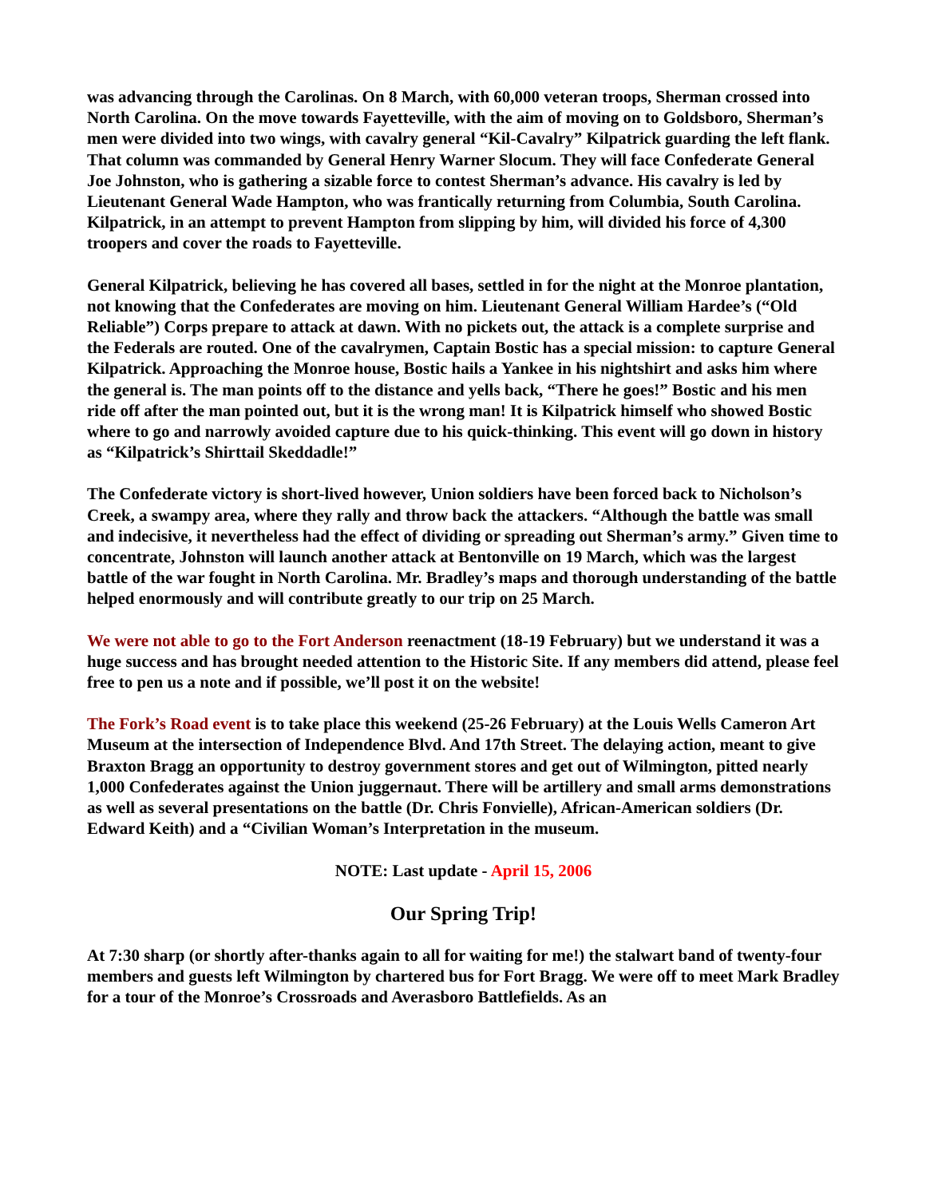was advancing through the Carolinas. On 8 March, with 60,000 veteran troops, Sherman crossed into North Carolina. On the move towards Fayetteville, with the aim of moving on to Goldsboro, Sherman’s men were divided into two wings, with cavalry general “Kil-Cavalry” Kilpatrick guarding the left flank. That column was commanded by General Henry Warner Slocum. They will face Confederate General Joe Johnston, who is gathering a sizable force to contest Sherman’s advance. His cavalry is led by Lieutenant General Wade Hampton, who was frantically returning from Columbia, South Carolina. Kilpatrick, in an attempt to prevent Hampton from slipping by him, will divided his force of 4,300 troopers and cover the roads to Fayetteville.
General Kilpatrick, believing he has covered all bases, settled in for the night at the Monroe plantation, not knowing that the Confederates are moving on him. Lieutenant General William Hardee’s (“Old Reliable”) Corps prepare to attack at dawn. With no pickets out, the attack is a complete surprise and the Federals are routed. One of the cavalrymen, Captain Bostic has a special mission: to capture General Kilpatrick. Approaching the Monroe house, Bostic hails a Yankee in his nightshirt and asks him where the general is. The man points off to the distance and yells back, “There he goes!” Bostic and his men ride off after the man pointed out, but it is the wrong man! It is Kilpatrick himself who showed Bostic where to go and narrowly avoided capture due to his quick-thinking. This event will go down in history as “Kilpatrick’s Shirttail Skeddadle!”
The Confederate victory is short-lived however, Union soldiers have been forced back to Nicholson’s Creek, a swampy area, where they rally and throw back the attackers. “Although the battle was small and indecisive, it nevertheless had the effect of dividing or spreading out Sherman’s army.” Given time to concentrate, Johnston will launch another attack at Bentonville on 19 March, which was the largest battle of the war fought in North Carolina. Mr. Bradley’s maps and thorough understanding of the battle helped enormously and will contribute greatly to our trip on 25 March.
We were not able to go to the Fort Anderson reenactment (18-19 February) but we understand it was a huge success and has brought needed attention to the Historic Site. If any members did attend, please feel free to pen us a note and if possible, we’ll post it on the website!
The Fork’s Road event is to take place this weekend (25-26 February) at the Louis Wells Cameron Art Museum at the intersection of Independence Blvd. And 17th Street. The delaying action, meant to give Braxton Bragg an opportunity to destroy government stores and get out of Wilmington, pitted nearly 1,000 Confederates against the Union juggernaut. There will be artillery and small arms demonstrations as well as several presentations on the battle (Dr. Chris Fonvielle), African-American soldiers (Dr. Edward Keith) and a “Civilian Woman’s Interpretation in the museum.
NOTE: Last update - April 15, 2006
Our Spring Trip!
At 7:30 sharp (or shortly after-thanks again to all for waiting for me!) the stalwart band of twenty-four members and guests left Wilmington by chartered bus for Fort Bragg. We were off to meet Mark Bradley for a tour of the Monroe’s Crossroads and Averasboro Battlefields. As an